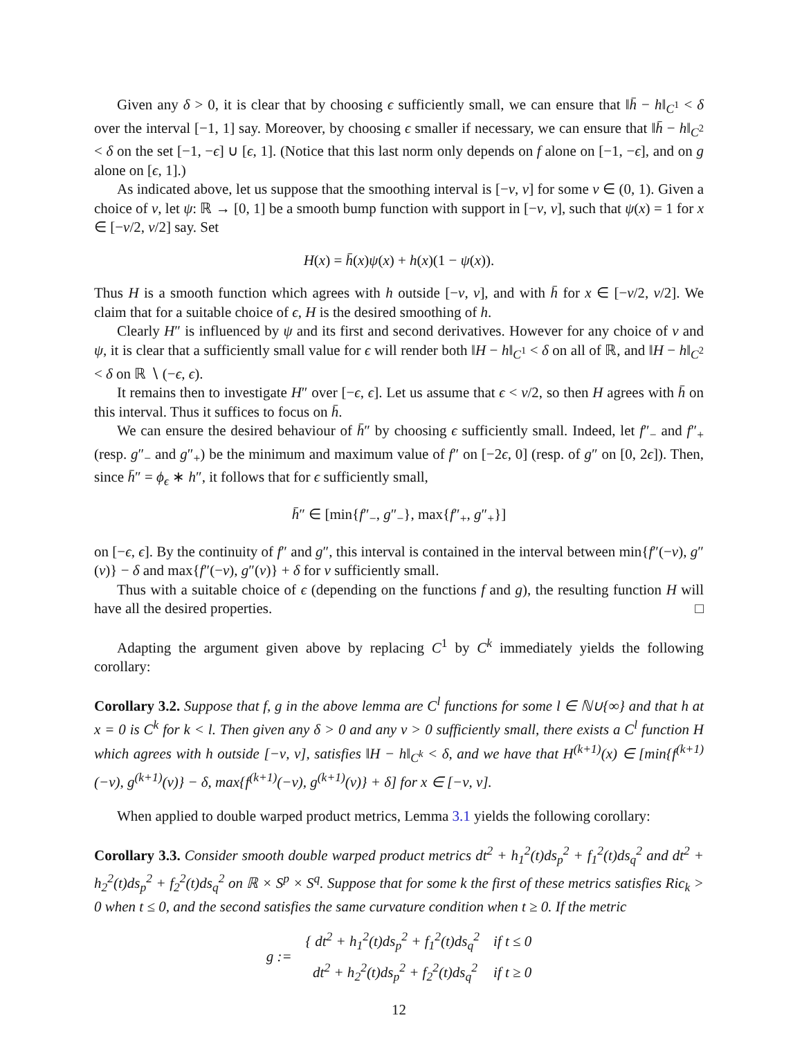Given any δ > 0, it is clear that by choosing ϵ sufficiently small, we can ensure that ‖h̄ − h‖<sub>C<sup>1</sup></sub> < δ over the interval [−1, 1] say. Moreover, by choosing ϵ smaller if necessary, we can ensure that ‖h̄ − h‖<sub>C<sup>2</sup></sub> < δ on the set [−1, −ϵ] ∪ [ϵ, 1]. (Notice that this last norm only depends on f alone on [−1, −ϵ], and on g alone on [ϵ, 1].)
As indicated above, let us suppose that the smoothing interval is [−ν, ν] for some ν ∈ (0, 1). Given a choice of ν, let ψ: ℝ → [0, 1] be a smooth bump function with support in [−ν, ν], such that ψ(x) = 1 for x ∈ [−ν/2, ν/2] say. Set
H(x) = h̄(x)ψ(x) + h(x)(1 − ψ(x)).
Thus H is a smooth function which agrees with h outside [−ν, ν], and with h̄ for x ∈ [−ν/2, ν/2]. We claim that for a suitable choice of ϵ, H is the desired smoothing of h.
Clearly H″ is influenced by ψ and its first and second derivatives. However for any choice of ν and ψ, it is clear that a sufficiently small value for ϵ will render both ‖H − h‖<sub>C<sup>1</sup></sub> < δ on all of ℝ, and ‖H − h‖<sub>C<sup>2</sup></sub> < δ on ℝ ∖ (−ϵ, ϵ).
It remains then to investigate H″ over [−ϵ, ϵ]. Let us assume that ϵ < ν/2, so then H agrees with h̄ on this interval. Thus it suffices to focus on h̄.
We can ensure the desired behaviour of h̄″ by choosing ϵ sufficiently small. Indeed, let f″<sub>−</sub> and f″<sub>+</sub> (resp. g″<sub>−</sub> and g″<sub>+</sub>) be the minimum and maximum value of f″ on [−2ϵ, 0] (resp. of g″ on [0, 2ϵ]). Then, since h̄″ = ϕ<sub>ϵ</sub> ∗ h″, it follows that for ϵ sufficiently small,
h̄″ ∈ [min{f″<sub>−</sub>, g″<sub>−</sub>}, max{f″<sub>+</sub>, g″<sub>+</sub>}]
on [−ϵ, ϵ]. By the continuity of f″ and g″, this interval is contained in the interval between min{f″(−ν), g″(ν)} − δ and max{f″(−ν), g″(ν)} + δ for ν sufficiently small.
Thus with a suitable choice of ϵ (depending on the functions f and g), the resulting function H will have all the desired properties. □
Adapting the argument given above by replacing C<sup>1</sup> by C<sup>k</sup> immediately yields the following corollary:
Corollary 3.2. Suppose that f, g in the above lemma are C<sup>l</sup> functions for some l ∈ ℕ∪{∞} and that h at x = 0 is C<sup>k</sup> for k < l. Then given any δ > 0 and any ν > 0 sufficiently small, there exists a C<sup>l</sup> function H which agrees with h outside [−ν, ν], satisfies ‖H − h‖<sub>C<sup>k</sup></sub> < δ, and we have that H<sup>(k+1)</sup>(x) ∈ [min{f<sup>(k+1)</sup>(−ν), g<sup>(k+1)</sup>(ν)} − δ, max{f<sup>(k+1)</sup>(−ν), g<sup>(k+1)</sup>(ν)} + δ] for x ∈ [−ν, ν].
When applied to double warped product metrics, Lemma 3.1 yields the following corollary:
Corollary 3.3. Consider smooth double warped product metrics dt<sup>2</sup> + h<sub>1</sub><sup>2</sup>(t)ds<sub>p</sub><sup>2</sup> + f<sub>1</sub><sup>2</sup>(t)ds<sub>q</sub><sup>2</sup> and dt<sup>2</sup> + h<sub>2</sub><sup>2</sup>(t)ds<sub>p</sub><sup>2</sup> + f<sub>2</sub><sup>2</sup>(t)ds<sub>q</sub><sup>2</sup> on ℝ × S<sup>p</sup> × S<sup>q</sup>. Suppose that for some k the first of these metrics satisfies Ric<sub>k</sub> > 0 when t ≤ 0, and the second satisfies the same curvature condition when t ≥ 0. If the metric
| g := | { dt<sup>2</sup> + h<sub>1</sub><sup>2</sup>(t)ds<sub>p</sub><sup>2</sup> + f<sub>1</sub><sup>2</sup>(t)ds<sub>q</sub><sup>2</sup> | if t ≤ 0 |
| | dt<sup>2</sup> + h<sub>2</sub><sup>2</sup>(t)ds<sub>p</sub><sup>2</sup> + f<sub>2</sub><sup>2</sup>(t)ds<sub>q</sub><sup>2</sup> | if t ≥ 0 |
12